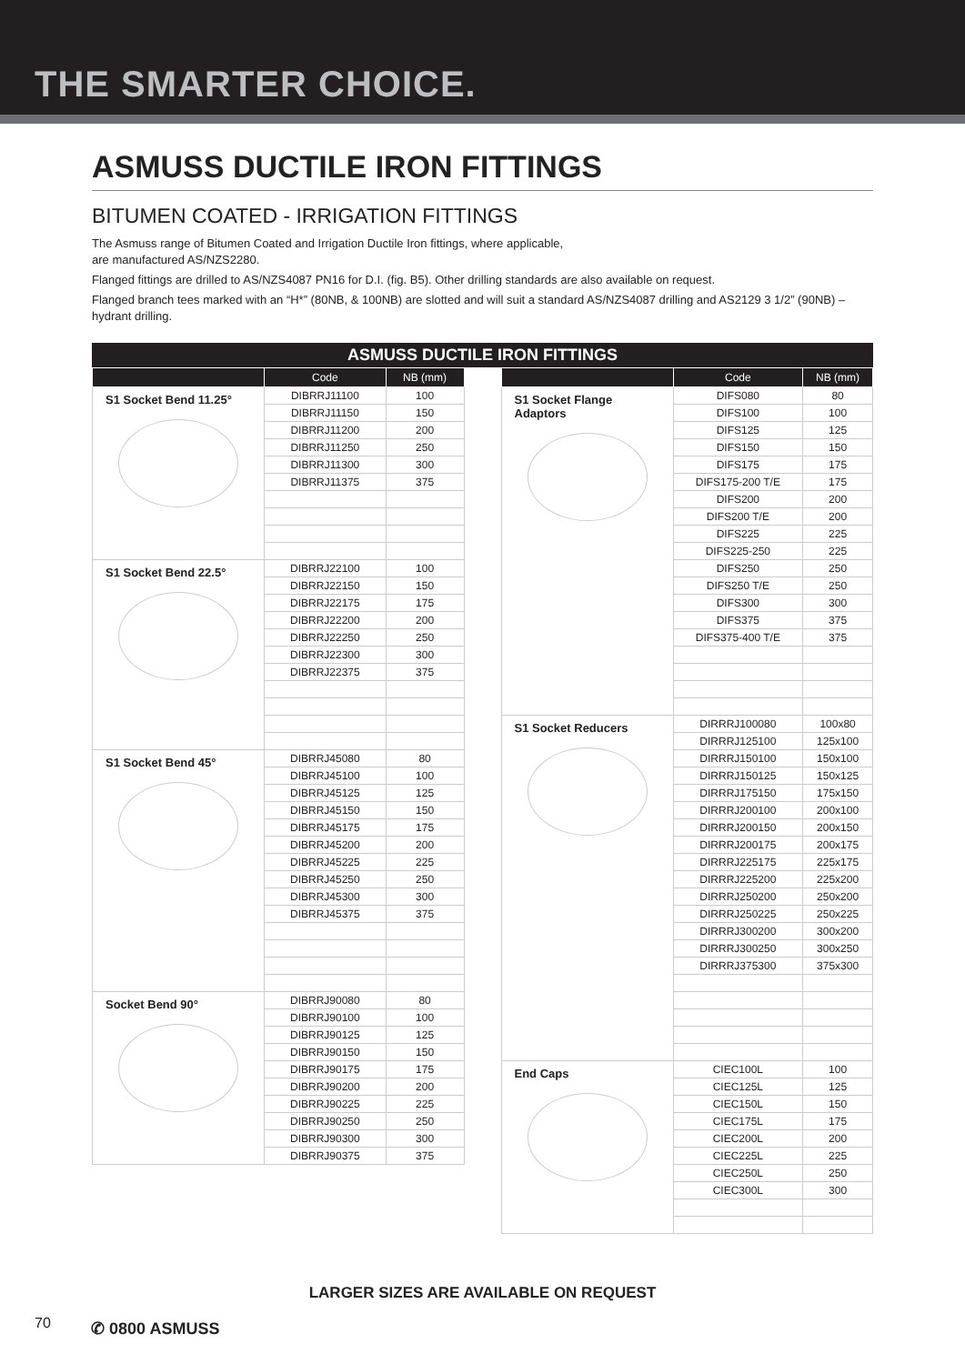THE SMARTER CHOICE.
ASMUSS DUCTILE IRON FITTINGS
BITUMEN COATED - IRRIGATION FITTINGS
The Asmuss range of Bitumen Coated and Irrigation Ductile Iron fittings, where applicable,
are manufactured AS/NZS2280.
Flanged fittings are drilled to AS/NZS4087 PN16 for D.I. (fig. B5). Other drilling standards are also available on request.
Flanged branch tees marked with an “H*” (80NB, & 100NB) are slotted and will suit a standard AS/NZS4087 drilling and AS2129 3 1/2” (90NB) – hydrant drilling.
ASMUSS DUCTILE IRON FITTINGS
| | Code | NB (mm) |
| --- | --- | --- |
| S1 Socket Bend 11.25° | DIBRRJ11100 | 100 |
| | DIBRRJ11150 | 150 |
| | DIBRRJ11200 | 200 |
| | DIBRRJ11250 | 250 |
| | DIBRRJ11300 | 300 |
| | DIBRRJ11375 | 375 |
| S1 Socket Bend 22.5° | DIBRRJ22100 | 100 |
| | DIBRRJ22150 | 150 |
| | DIBRRJ22175 | 175 |
| | DIBRRJ22200 | 200 |
| | DIBRRJ22250 | 250 |
| | DIBRRJ22300 | 300 |
| | DIBRRJ22375 | 375 |
| S1 Socket Bend 45° | DIBRRJ45080 | 80 |
| | DIBRRJ45100 | 100 |
| | DIBRRJ45125 | 125 |
| | DIBRRJ45150 | 150 |
| | DIBRRJ45175 | 175 |
| | DIBRRJ45200 | 200 |
| | DIBRRJ45225 | 225 |
| | DIBRRJ45250 | 250 |
| | DIBRRJ45300 | 300 |
| | DIBRRJ45375 | 375 |
| Socket Bend 90° | DIBRRJ90080 | 80 |
| | DIBRRJ90100 | 100 |
| | DIBRRJ90125 | 125 |
| | DIBRRJ90150 | 150 |
| | DIBRRJ90175 | 175 |
| | DIBRRJ90200 | 200 |
| | DIBRRJ90225 | 225 |
| | DIBRRJ90250 | 250 |
| | DIBRRJ90300 | 300 |
| | DIBRRJ90375 | 375 |
| | Code | NB (mm) |
| --- | --- | --- |
| S1 Socket Flange Adaptors | DIFS080 | 80 |
| | DIFS100 | 100 |
| | DIFS125 | 125 |
| | DIFS150 | 150 |
| | DIFS175 | 175 |
| | DIFS175-200 T/E | 175 |
| | DIFS200 | 200 |
| | DIFS200 T/E | 200 |
| | DIFS225 | 225 |
| | DIFS225-250 | 225 |
| | DIFS250 | 250 |
| | DIFS250 T/E | 250 |
| | DIFS300 | 300 |
| | DIFS375 | 375 |
| | DIFS375-400 T/E | 375 |
| S1 Socket Reducers | DIRRRJ100080 | 100x80 |
| | DIRRRJ125100 | 125x100 |
| | DIRRRJ150100 | 150x100 |
| | DIRRRJ150125 | 150x125 |
| | DIRRRJ175150 | 175x150 |
| | DIRRRJ200100 | 200x100 |
| | DIRRRJ200150 | 200x150 |
| | DIRRRJ200175 | 200x175 |
| | DIRRRJ225175 | 225x175 |
| | DIRRRJ225200 | 225x200 |
| | DIRRRJ250200 | 250x200 |
| | DIRRRJ250225 | 250x225 |
| | DIRRRJ300200 | 300x200 |
| | DIRRRJ300250 | 300x250 |
| | DIRRRJ375300 | 375x300 |
| End Caps | CIEC100L | 100 |
| | CIEC125L | 125 |
| | CIEC150L | 150 |
| | CIEC175L | 175 |
| | CIEC200L | 200 |
| | CIEC225L | 225 |
| | CIEC250L | 250 |
| | CIEC300L | 300 |
LARGER SIZES ARE AVAILABLE ON REQUEST
70 ✆ 0800 ASMUSS